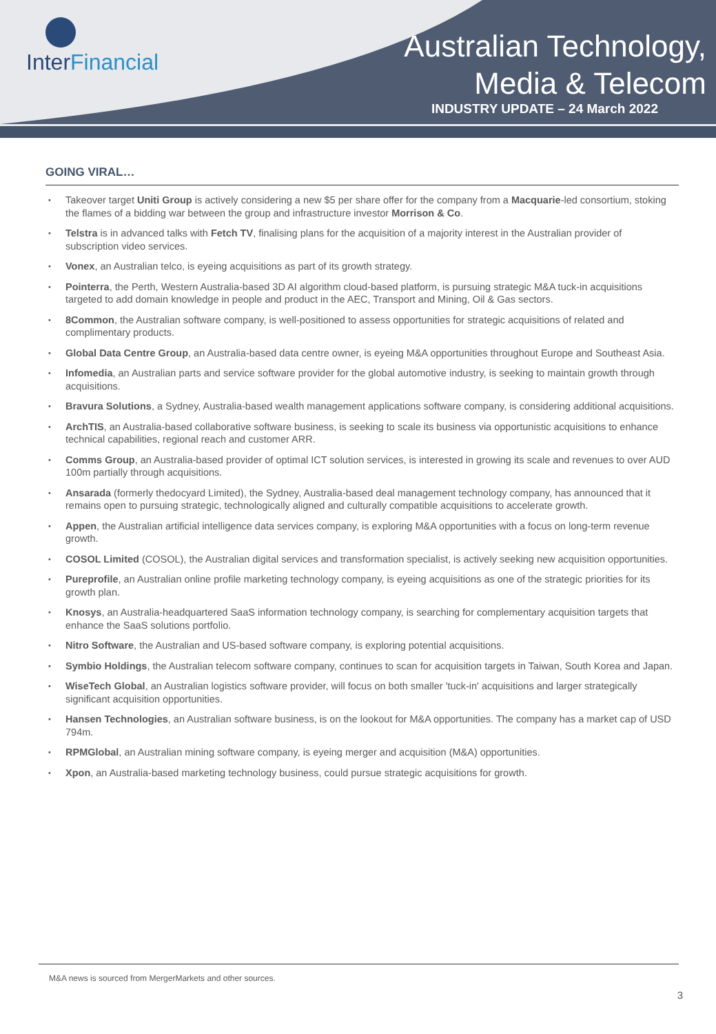InterFinancial
Australian Technology,
Media & Telecom
INDUSTRY UPDATE – 24 March 2022
GOING VIRAL…
Takeover target Uniti Group is actively considering a new $5 per share offer for the company from a Macquarie-led consortium, stoking the flames of a bidding war between the group and infrastructure investor Morrison & Co.
Telstra is in advanced talks with Fetch TV, finalising plans for the acquisition of a majority interest in the Australian provider of subscription video services.
Vonex, an Australian telco, is eyeing acquisitions as part of its growth strategy.
Pointerra, the Perth, Western Australia-based 3D AI algorithm cloud-based platform, is pursuing strategic M&A tuck-in acquisitions targeted to add domain knowledge in people and product in the AEC, Transport and Mining, Oil & Gas sectors.
8Common, the Australian software company, is well-positioned to assess opportunities for strategic acquisitions of related and complimentary products.
Global Data Centre Group, an Australia-based data centre owner, is eyeing M&A opportunities throughout Europe and Southeast Asia.
Infomedia, an Australian parts and service software provider for the global automotive industry, is seeking to maintain growth through acquisitions.
Bravura Solutions, a Sydney, Australia-based wealth management applications software company, is considering additional acquisitions.
ArchTIS, an Australia-based collaborative software business, is seeking to scale its business via opportunistic acquisitions to enhance technical capabilities, regional reach and customer ARR.
Comms Group, an Australia-based provider of optimal ICT solution services, is interested in growing its scale and revenues to over AUD 100m partially through acquisitions.
Ansarada (formerly thedocyard Limited), the Sydney, Australia-based deal management technology company, has announced that it remains open to pursuing strategic, technologically aligned and culturally compatible acquisitions to accelerate growth.
Appen, the Australian artificial intelligence data services company, is exploring M&A opportunities with a focus on long-term revenue growth.
COSOL Limited (COSOL), the Australian digital services and transformation specialist, is actively seeking new acquisition opportunities.
Pureprofile, an Australian online profile marketing technology company, is eyeing acquisitions as one of the strategic priorities for its growth plan.
Knosys, an Australia-headquartered SaaS information technology company, is searching for complementary acquisition targets that enhance the SaaS solutions portfolio.
Nitro Software, the Australian and US-based software company, is exploring potential acquisitions.
Symbio Holdings, the Australian telecom software company, continues to scan for acquisition targets in Taiwan, South Korea and Japan.
WiseTech Global, an Australian logistics software provider, will focus on both smaller 'tuck-in' acquisitions and larger strategically significant acquisition opportunities.
Hansen Technologies, an Australian software business, is on the lookout for M&A opportunities. The company has a market cap of USD 794m.
RPMGlobal, an Australian mining software company, is eyeing merger and acquisition (M&A) opportunities.
Xpon, an Australia-based marketing technology business, could pursue strategic acquisitions for growth.
M&A news is sourced from MergerMarkets and other sources.
3